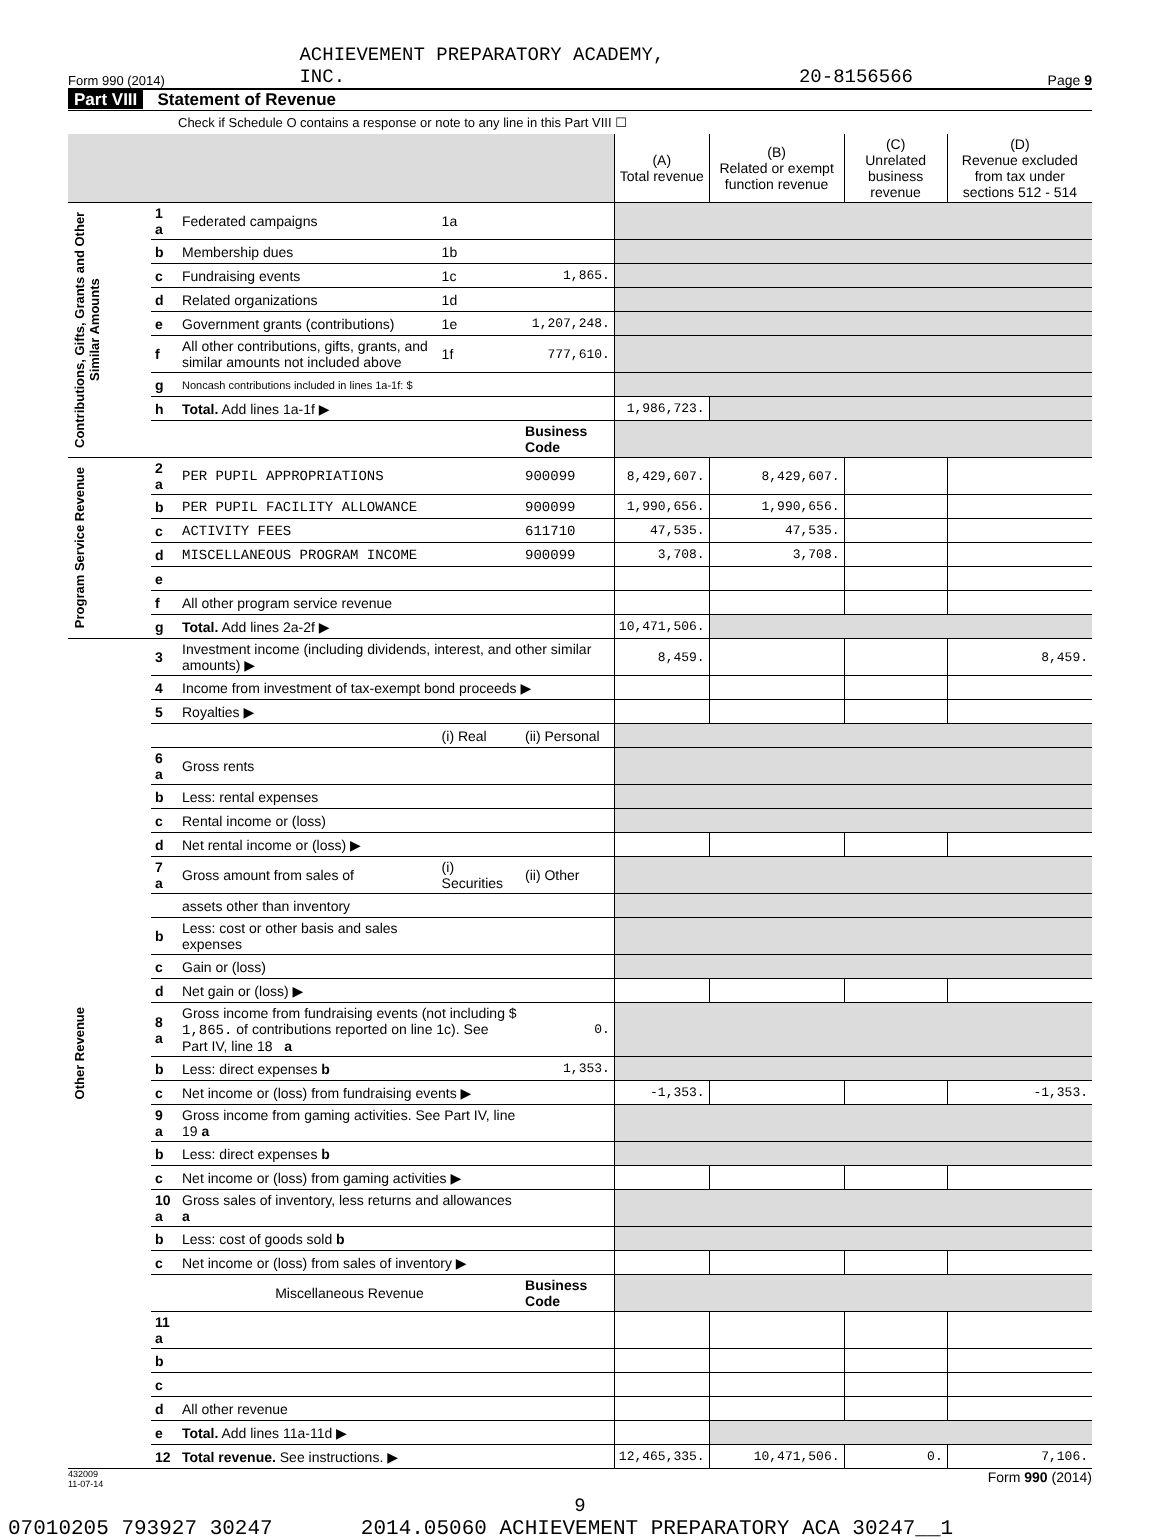Form 990 (2014) ACHIEVEMENT PREPARATORY ACADEMY,
INC. 20-8156566 Page 9
Part VIII Statement of Revenue
Check if Schedule O contains a response or note to any line in this Part VIII ☐
| | | | | | (A) Total revenue | (B) Related or exempt function revenue | (C) Unrelated business revenue | (D) Revenue excluded from tax under sections 512 - 514 |
| --- | --- | --- | --- | --- | --- | --- | --- | --- |
| Contributions, Gifts, Grants and Other Similar Amounts | 1 a | Federated campaigns | 1a | | | | | |
| | b | Membership dues | 1b | | | | | |
| | c | Fundraising events | 1c | 1,865. | | | | |
| | d | Related organizations | 1d | | | | | |
| | e | Government grants (contributions) | 1e | 1,207,248. | | | | |
| | f | All other contributions, gifts, grants, and similar amounts not included above | 1f | 777,610. | | | | |
| | g | Noncash contributions included in lines 1a-1f: $ | | | | | | |
| | h | Total. Add lines 1a-1f ▶ | | | 1,986,723. | | | |
| | | | | Business Code | | | | |
| Program Service Revenue | 2 a | PER PUPIL APPROPRIATIONS | | 900099 | 8,429,607. | 8,429,607. | | |
| | b | PER PUPIL FACILITY ALLOWANCE | | 900099 | 1,990,656. | 1,990,656. | | |
| | c | ACTIVITY FEES | | 611710 | 47,535. | 47,535. | | |
| | d | MISCELLANEOUS PROGRAM INCOME | | 900099 | 3,708. | 3,708. | | |
| | e | | | | | | | |
| | f | All other program service revenue | | | | | | |
| | g | Total. Add lines 2a-2f ▶ | | | 10,471,506. | | | |
| Other Revenue | 3 | Investment income (including dividends, interest, and other similar amounts) ▶ | | | 8,459. | | | 8,459. |
| | 4 | Income from investment of tax-exempt bond proceeds ▶ | | | | | | |
| | 5 | Royalties ▶ | | | | | | |
| | | | (i) Real | (ii) Personal | | | | |
| | 6 a | Gross rents | | | | | | |
| | b | Less: rental expenses | | | | | | |
| | c | Rental income or (loss) | | | | | | |
| | d | Net rental income or (loss) ▶ | | | | | | |
| | 7 a | Gross amount from sales of | (i) Securities | (ii) Other | | | | |
| | | assets other than inventory | | | | | | |
| | b | Less: cost or other basis and sales expenses | | | | | | |
| | c | Gain or (loss) | | | | | | |
| | d | Net gain or (loss) ▶ | | | | | | |
| | 8 a | Gross income from fundraising events (not including $ 1,865. of contributions reported on line 1c). See Part IV, line 18 a | | 0. | | | | |
| | b | Less: direct expenses b | | 1,353. | | | | |
| | c | Net income or (loss) from fundraising events ▶ | | | -1,353. | | | -1,353. |
| | 9 a | Gross income from gaming activities. See Part IV, line 19 a | | | | | | |
| | b | Less: direct expenses b | | | | | | |
| | c | Net income or (loss) from gaming activities ▶ | | | | | | |
| | 10 a | Gross sales of inventory, less returns and allowances a | | | | | | |
| | b | Less: cost of goods sold b | | | | | | |
| | c | Net income or (loss) from sales of inventory ▶ | | | | | | |
| | | Miscellaneous Revenue | | Business Code | | | | |
| | 11 a | | | | | | | |
| | b | | | | | | | |
| | c | | | | | | | |
| | d | All other revenue | | | | | | |
| | e | Total. Add lines 11a-11d ▶ | | | | | | |
| | 12 | Total revenue. See instructions. ▶ | | | 12,465,335. | 10,471,506. | 0. | 7,106. |
432009
11-07-14 Form 990 (2014)
9
07010205 793927 30247 2014.05060 ACHIEVEMENT PREPARATORY ACA 30247__1